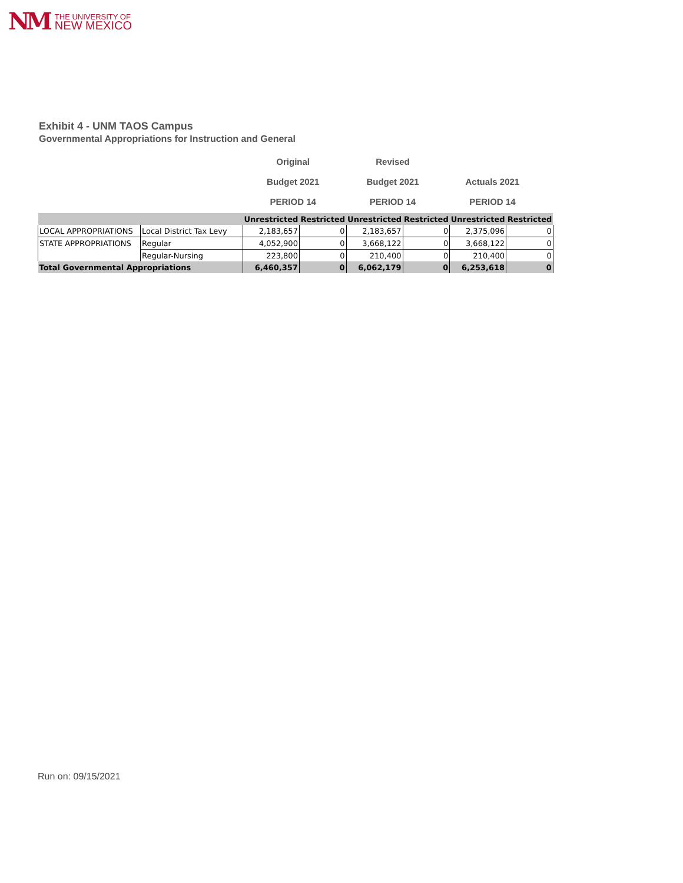NM
THE UNIVERSITY OF
NEW MEXICO
Exhibit 4 - UNM TAOS Campus
Governmental Appropriations for Instruction and General
| Original | Revised | |
| Budget 2021 | Budget 2021 | Actuals 2021 |
| PERIOD 14 | PERIOD 14 | PERIOD 14 |
| | | Unrestricted | Restricted | Unrestricted | Restricted | Unrestricted | Restricted |
| --- | --- | --- | --- | --- | --- | --- | --- |
| LOCAL APPROPRIATIONS | Local District Tax Levy | 2,183,657 | 0 | 2,183,657 | 0 | 2,375,096 | 0 |
| STATE APPROPRIATIONS | Regular | 4,052,900 | 0 | 3,668,122 | 0 | 3,668,122 | 0 |
| | Regular-Nursing | 223,800 | 0 | 210,400 | 0 | 210,400 | 0 |
| Total Governmental Appropriations | | 6,460,357 | 0 | 6,062,179 | 0 | 6,253,618 | 0 |
Run on: 09/15/2021